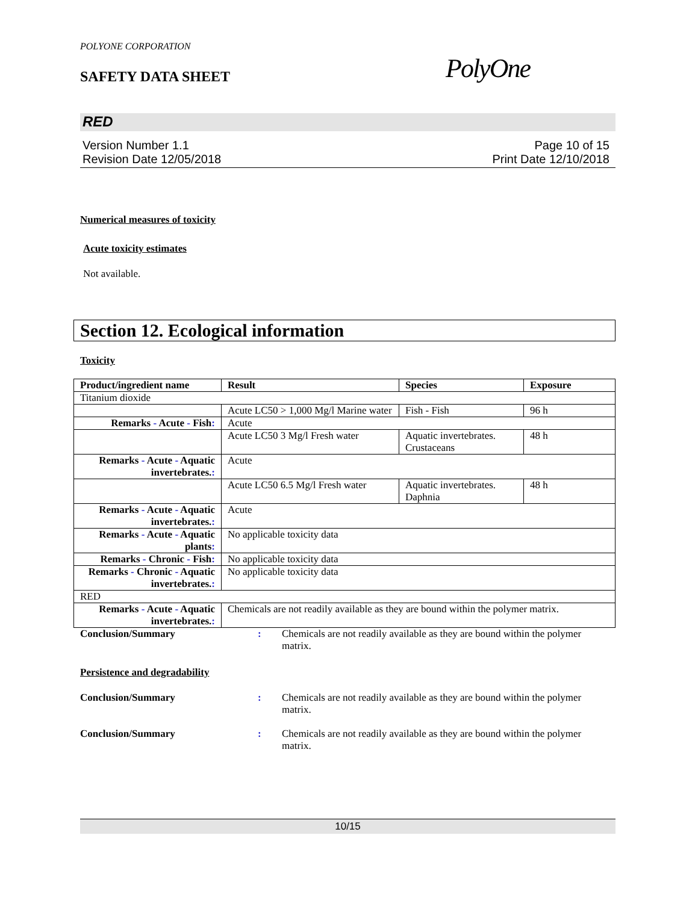POLYONE CORPORATION
SAFETY DATA SHEET
PolyOne
RED
Version Number 1.1
Revision Date 12/05/2018
Page 10 of 15
Print Date 12/10/2018
Numerical measures of toxicity
Acute toxicity estimates
Not available.
Section 12. Ecological information
Toxicity
| Product/ingredient name | Result | Species | Exposure |
| --- | --- | --- | --- |
| Titanium dioxide | | | |
| | Acute LC50 > 1,000 Mg/l Marine water | Fish - Fish | 96 h |
| Remarks - Acute - Fish : | Acute | | |
| | Acute LC50 3 Mg/l Fresh water | Aquatic invertebrates. Crustaceans | 48 h |
| Remarks - Acute - Aquatic invertebrates. : | Acute | | |
| | Acute LC50 6.5 Mg/l Fresh water | Aquatic invertebrates. Daphnia | 48 h |
| Remarks - Acute - Aquatic invertebrates. : | Acute | | |
| Remarks - Acute - Aquatic plants : | No applicable toxicity data | | |
| Remarks - Chronic - Fish : | No applicable toxicity data | | |
| Remarks - Chronic - Aquatic invertebrates. : | No applicable toxicity data | | |
| RED | | | |
| Remarks - Acute - Aquatic invertebrates. : | Chemicals are not readily available as they are bound within the polymer matrix. | | |
Conclusion/Summary : Chemicals are not readily available as they are bound within the polymer matrix.
Persistence and degradability
Conclusion/Summary : Chemicals are not readily available as they are bound within the polymer matrix.
Conclusion/Summary : Chemicals are not readily available as they are bound within the polymer matrix.
10/15